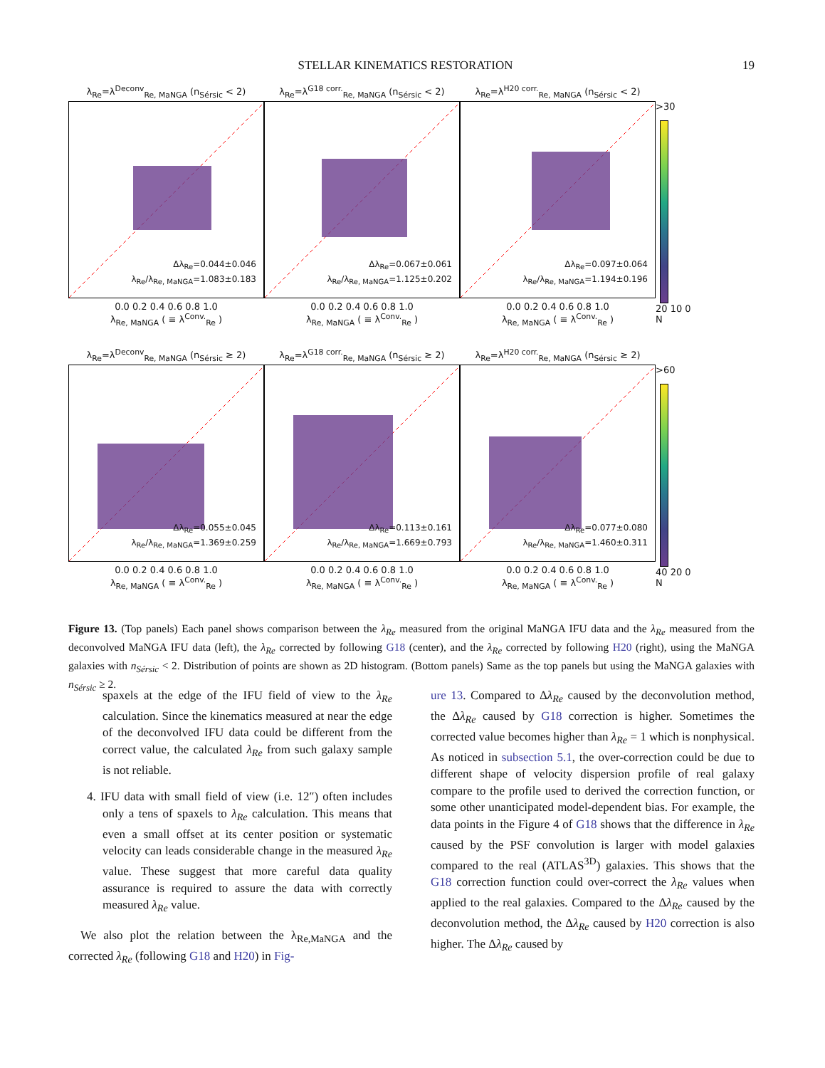STELLAR KINEMATICS RESTORATION 19
λ<sub>Re</sub>=λ<sup>Deconv</sup><sub>Re, MaNGA</sub> (n<sub>Sérsic</sub> < 2)
Δλ<sub>Re</sub>=0.044±0.046
λ<sub>Re</sub>/λ<sub>Re, MaNGA</sub>=1.083±0.183
0.0 0.2 0.4 0.6 0.8 1.0
λ<sub>Re, MaNGA</sub> ( ≡ λ<sup>Conv.</sup><sub>Re</sub> )
λ<sub>Re</sub>=λ<sup>G18 corr.</sup><sub>Re, MaNGA</sub> (n<sub>Sérsic</sub> < 2)
Δλ<sub>Re</sub>=0.067±0.061
λ<sub>Re</sub>/λ<sub>Re, MaNGA</sub>=1.125±0.202
0.0 0.2 0.4 0.6 0.8 1.0
λ<sub>Re, MaNGA</sub> ( ≡ λ<sup>Conv.</sup><sub>Re</sub> )
λ<sub>Re</sub>=λ<sup>H20 corr.</sup><sub>Re, MaNGA</sub> (n<sub>Sérsic</sub> < 2)
Δλ<sub>Re</sub>=0.097±0.064
λ<sub>Re</sub>/λ<sub>Re, MaNGA</sub>=1.194±0.196
0.0 0.2 0.4 0.6 0.8 1.0
λ<sub>Re, MaNGA</sub> ( ≡ λ<sup>Conv.</sup><sub>Re</sub> )
>30
20 10 0 N
λ<sub>Re</sub>=λ<sup>Deconv</sup><sub>Re, MaNGA</sub> (n<sub>Sérsic</sub> ≥ 2)
Δλ<sub>Re</sub>=0.055±0.045
λ<sub>Re</sub>/λ<sub>Re, MaNGA</sub>=1.369±0.259
0.0 0.2 0.4 0.6 0.8 1.0
λ<sub>Re, MaNGA</sub> ( ≡ λ<sup>Conv.</sup><sub>Re</sub> )
λ<sub>Re</sub>=λ<sup>G18 corr.</sup><sub>Re, MaNGA</sub> (n<sub>Sérsic</sub> ≥ 2)
Δλ<sub>Re</sub>=0.113±0.161
λ<sub>Re</sub>/λ<sub>Re, MaNGA</sub>=1.669±0.793
0.0 0.2 0.4 0.6 0.8 1.0
λ<sub>Re, MaNGA</sub> ( ≡ λ<sup>Conv.</sup><sub>Re</sub> )
λ<sub>Re</sub>=λ<sup>H20 corr.</sup><sub>Re, MaNGA</sub> (n<sub>Sérsic</sub> ≥ 2)
Δλ<sub>Re</sub>=0.077±0.080
λ<sub>Re</sub>/λ<sub>Re, MaNGA</sub>=1.460±0.311
0.0 0.2 0.4 0.6 0.8 1.0
λ<sub>Re, MaNGA</sub> ( ≡ λ<sup>Conv.</sup><sub>Re</sub> )
>60
40 20 0 N
Figure 13. (Top panels) Each panel shows comparison between the λ<sub>Re</sub> measured from the original MaNGA IFU data and the λ<sub>Re</sub> measured from the deconvolved MaNGA IFU data (left), the λ<sub>Re</sub> corrected by following G18 (center), and the λ<sub>Re</sub> corrected by following H20 (right), using the MaNGA galaxies with n<sub>Sérsic</sub> < 2. Distribution of points are shown as 2D histogram. (Bottom panels) Same as the top panels but using the MaNGA galaxies with n<sub>Sérsic</sub> ≥ 2.
spaxels at the edge of the IFU field of view to the λ<sub>Re</sub> calculation. Since the kinematics measured at near the edge of the deconvolved IFU data could be different from the correct value, the calculated λ<sub>Re</sub> from such galaxy sample is not reliable.
4. IFU data with small field of view (i.e. 12″) often includes only a tens of spaxels to λ<sub>Re</sub> calculation. This means that even a small offset at its center position or systematic velocity can leads considerable change in the measured λ<sub>Re</sub> value. These suggest that more careful data quality assurance is required to assure the data with correctly measured λ<sub>Re</sub> value.
We also plot the relation between the λ<sub>Re,MaNGA</sub> and the corrected λ<sub>Re</sub> (following G18 and H20) in Fig-
ure 13. Compared to Δλ<sub>Re</sub> caused by the deconvolution method, the Δλ<sub>Re</sub> caused by G18 correction is higher. Sometimes the corrected value becomes higher than λ<sub>Re</sub> = 1 which is nonphysical. As noticed in subsection 5.1, the over-correction could be due to different shape of velocity dispersion profile of real galaxy compare to the profile used to derived the correction function, or some other unanticipated model-dependent bias. For example, the data points in the Figure 4 of G18 shows that the difference in λ<sub>Re</sub> caused by the PSF convolution is larger with model galaxies compared to the real (ATLAS<sup>3D</sup>) galaxies. This shows that the G18 correction function could over-correct the λ<sub>Re</sub> values when applied to the real galaxies. Compared to the Δλ<sub>Re</sub> caused by the deconvolution method, the Δλ<sub>Re</sub> caused by H20 correction is also higher. The Δλ<sub>Re</sub> caused by